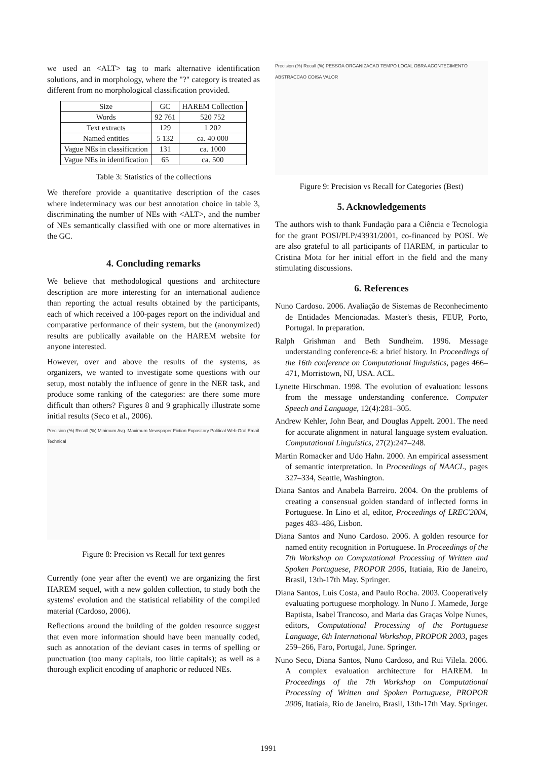we used an <ALT> tag to mark alternative identification solutions, and in morphology, where the "?" category is treated as different from no morphological classification provided.
| Size | GC | HAREM Collection |
| Words | 92 761 | 520 752 |
| Text extracts | 129 | 1 202 |
| Named entities | 5 132 | ca. 40 000 |
| Vague NEs in classification | 131 | ca. 1000 |
| Vague NEs in identification | 65 | ca. 500 |
Table 3: Statistics of the collections
We therefore provide a quantitative description of the cases where indeterminacy was our best annotation choice in table 3, discriminating the number of NEs with <ALT>, and the number of NEs semantically classified with one or more alternatives in the GC.
4. Concluding remarks
We believe that methodological questions and architecture description are more interesting for an international audience than reporting the actual results obtained by the participants, each of which received a 100-pages report on the individual and comparative performance of their system, but the (anonymized) results are publically available on the HAREM website for anyone interested.
However, over and above the results of the systems, as organizers, we wanted to investigate some questions with our setup, most notably the influence of genre in the NER task, and produce some ranking of the categories: are there some more difficult than others? Figures 8 and 9 graphically illustrate some initial results (Seco et al., 2006).
Precision (%) Recall (%) Minimum Avg. Maximum Newspaper Fiction Expository Political Web Oral Email Technical
Figure 8: Precision vs Recall for text genres
Currently (one year after the event) we are organizing the first HAREM sequel, with a new golden collection, to study both the systems' evolution and the statistical reliability of the compiled material (Cardoso, 2006).
Reflections around the building of the golden resource suggest that even more information should have been manually coded, such as annotation of the deviant cases in terms of spelling or punctuation (too many capitals, too little capitals); as well as a thorough explicit encoding of anaphoric or reduced NEs.
Precision (%) Recall (%) PESSOA ORGANIZACAO TEMPO LOCAL OBRA ACONTECIMENTO ABSTRACCAO COISA VALOR
Figure 9: Precision vs Recall for Categories (Best)
5. Acknowledgements
The authors wish to thank Fundação para a Ciência e Tecnologia for the grant POSI/PLP/43931/2001, co-financed by POSI. We are also grateful to all participants of HAREM, in particular to Cristina Mota for her initial effort in the field and the many stimulating discussions.
6. References
Nuno Cardoso. 2006. Avaliação de Sistemas de Reconhecimento de Entidades Mencionadas. Master's thesis, FEUP, Porto, Portugal. In preparation.
Ralph Grishman and Beth Sundheim. 1996. Message understanding conference-6: a brief history. In Proceedings of the 16th conference on Computational linguistics, pages 466–471, Morristown, NJ, USA. ACL.
Lynette Hirschman. 1998. The evolution of evaluation: lessons from the message understanding conference. Computer Speech and Language, 12(4):281–305.
Andrew Kehler, John Bear, and Douglas Appelt. 2001. The need for accurate alignment in natural language system evaluation. Computational Linguistics, 27(2):247–248.
Martin Romacker and Udo Hahn. 2000. An empirical assessment of semantic interpretation. In Proceedings of NAACL, pages 327–334, Seattle, Washington.
Diana Santos and Anabela Barreiro. 2004. On the problems of creating a consensual golden standard of inflected forms in Portuguese. In Lino et al, editor, Proceedings of LREC'2004, pages 483–486, Lisbon.
Diana Santos and Nuno Cardoso. 2006. A golden resource for named entity recognition in Portuguese. In Proceedings of the 7th Workshop on Computational Processing of Written and Spoken Portuguese, PROPOR 2006, Itatiaia, Rio de Janeiro, Brasil, 13th-17th May. Springer.
Diana Santos, Luís Costa, and Paulo Rocha. 2003. Cooperatively evaluating portuguese morphology. In Nuno J. Mamede, Jorge Baptista, Isabel Trancoso, and Maria das Graças Volpe Nunes, editors, Computational Processing of the Portuguese Language, 6th International Workshop, PROPOR 2003, pages 259–266, Faro, Portugal, June. Springer.
Nuno Seco, Diana Santos, Nuno Cardoso, and Rui Vilela. 2006. A complex evaluation architecture for HAREM. In Proceedings of the 7th Workshop on Computational Processing of Written and Spoken Portuguese, PROPOR 2006, Itatiaia, Rio de Janeiro, Brasil, 13th-17th May. Springer.
1991